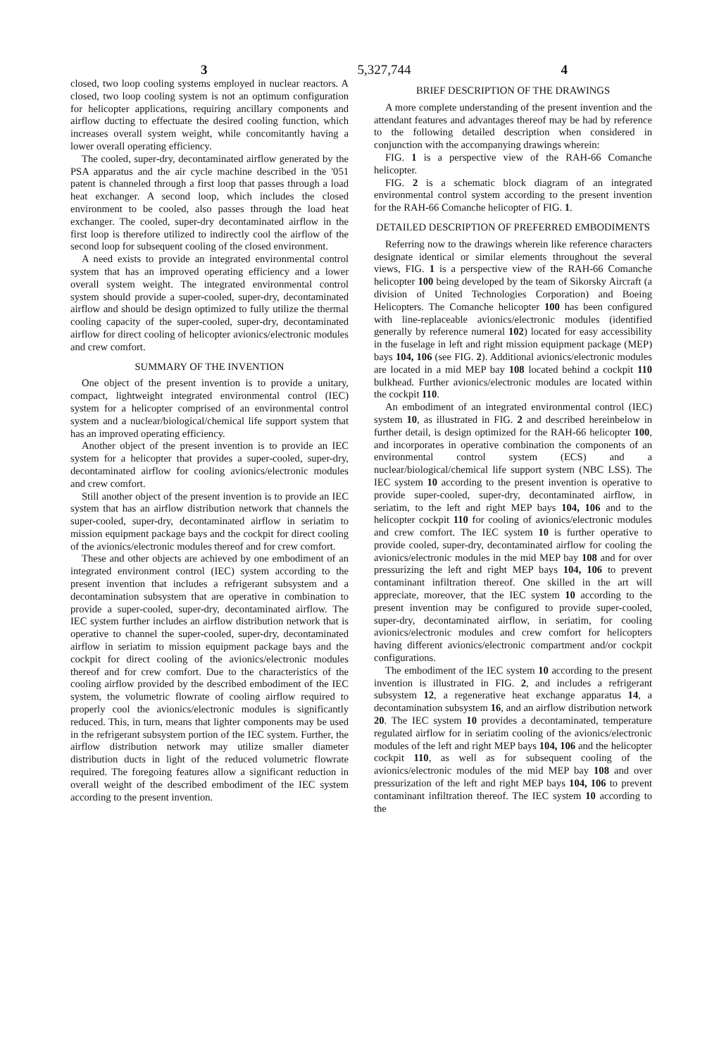3 5,327,744 4
closed, two loop cooling systems employed in nuclear reactors. A closed, two loop cooling system is not an optimum configuration for helicopter applications, requiring ancillary components and airflow ducting to effectuate the desired cooling function, which increases overall system weight, while concomitantly having a lower overall operating efficiency.
The cooled, super-dry, decontaminated airflow generated by the PSA apparatus and the air cycle machine described in the '051 patent is channeled through a first loop that passes through a load heat exchanger. A second loop, which includes the closed environment to be cooled, also passes through the load heat exchanger. The cooled, super-dry decontaminated airflow in the first loop is therefore utilized to indirectly cool the airflow of the second loop for subsequent cooling of the closed environment.
A need exists to provide an integrated environmental control system that has an improved operating efficiency and a lower overall system weight. The integrated environmental control system should provide a super-cooled, super-dry, decontaminated airflow and should be design optimized to fully utilize the thermal cooling capacity of the super-cooled, super-dry, decontaminated airflow for direct cooling of helicopter avionics/electronic modules and crew comfort.
SUMMARY OF THE INVENTION
One object of the present invention is to provide a unitary, compact, lightweight integrated environmental control (IEC) system for a helicopter comprised of an environmental control system and a nuclear/biological/chemical life support system that has an improved operating efficiency.
Another object of the present invention is to provide an IEC system for a helicopter that provides a super-cooled, super-dry, decontaminated airflow for cooling avionics/electronic modules and crew comfort.
Still another object of the present invention is to provide an IEC system that has an airflow distribution network that channels the super-cooled, super-dry, decontaminated airflow in seriatim to mission equipment package bays and the cockpit for direct cooling of the avionics/electronic modules thereof and for crew comfort.
These and other objects are achieved by one embodiment of an integrated environment control (IEC) system according to the present invention that includes a refrigerant subsystem and a decontamination subsystem that are operative in combination to provide a super-cooled, super-dry, decontaminated airflow. The IEC system further includes an airflow distribution network that is operative to channel the super-cooled, super-dry, decontaminated airflow in seriatim to mission equipment package bays and the cockpit for direct cooling of the avionics/electronic modules thereof and for crew comfort. Due to the characteristics of the cooling airflow provided by the described embodiment of the IEC system, the volumetric flowrate of cooling airflow required to properly cool the avionics/electronic modules is significantly reduced. This, in turn, means that lighter components may be used in the refrigerant subsystem portion of the IEC system. Further, the airflow distribution network may utilize smaller diameter distribution ducts in light of the reduced volumetric flowrate required. The foregoing features allow a significant reduction in overall weight of the described embodiment of the IEC system according to the present invention.
BRIEF DESCRIPTION OF THE DRAWINGS
A more complete understanding of the present invention and the attendant features and advantages thereof may be had by reference to the following detailed description when considered in conjunction with the accompanying drawings wherein:
FIG. 1 is a perspective view of the RAH-66 Comanche helicopter.
FIG. 2 is a schematic block diagram of an integrated environmental control system according to the present invention for the RAH-66 Comanche helicopter of FIG. 1.
DETAILED DESCRIPTION OF PREFERRED EMBODIMENTS
Referring now to the drawings wherein like reference characters designate identical or similar elements throughout the several views, FIG. 1 is a perspective view of the RAH-66 Comanche helicopter 100 being developed by the team of Sikorsky Aircraft (a division of United Technologies Corporation) and Boeing Helicopters. The Comanche helicopter 100 has been configured with line-replaceable avionics/electronic modules (identified generally by reference numeral 102) located for easy accessibility in the fuselage in left and right mission equipment package (MEP) bays 104, 106 (see FIG. 2). Additional avionics/electronic modules are located in a mid MEP bay 108 located behind a cockpit 110 bulkhead. Further avionics/electronic modules are located within the cockpit 110.
An embodiment of an integrated environmental control (IEC) system 10, as illustrated in FIG. 2 and described hereinbelow in further detail, is design optimized for the RAH-66 helicopter 100, and incorporates in operative combination the components of an environmental control system (ECS) and a nuclear/biological/chemical life support system (NBC LSS). The IEC system 10 according to the present invention is operative to provide super-cooled, super-dry, decontaminated airflow, in seriatim, to the left and right MEP bays 104, 106 and to the helicopter cockpit 110 for cooling of avionics/electronic modules and crew comfort. The IEC system 10 is further operative to provide cooled, super-dry, decontaminated airflow for cooling the avionics/electronic modules in the mid MEP bay 108 and for over pressurizing the left and right MEP bays 104, 106 to prevent contaminant infiltration thereof. One skilled in the art will appreciate, moreover, that the IEC system 10 according to the present invention may be configured to provide super-cooled, super-dry, decontaminated airflow, in seriatim, for cooling avionics/electronic modules and crew comfort for helicopters having different avionics/electronic compartment and/or cockpit configurations.
The embodiment of the IEC system 10 according to the present invention is illustrated in FIG. 2, and includes a refrigerant subsystem 12, a regenerative heat exchange apparatus 14, a decontamination subsystem 16, and an airflow distribution network 20. The IEC system 10 provides a decontaminated, temperature regulated airflow for in seriatim cooling of the avionics/electronic modules of the left and right MEP bays 104, 106 and the helicopter cockpit 110, as well as for subsequent cooling of the avionics/electronic modules of the mid MEP bay 108 and over pressurization of the left and right MEP bays 104, 106 to prevent contaminant infiltration thereof. The IEC system 10 according to the